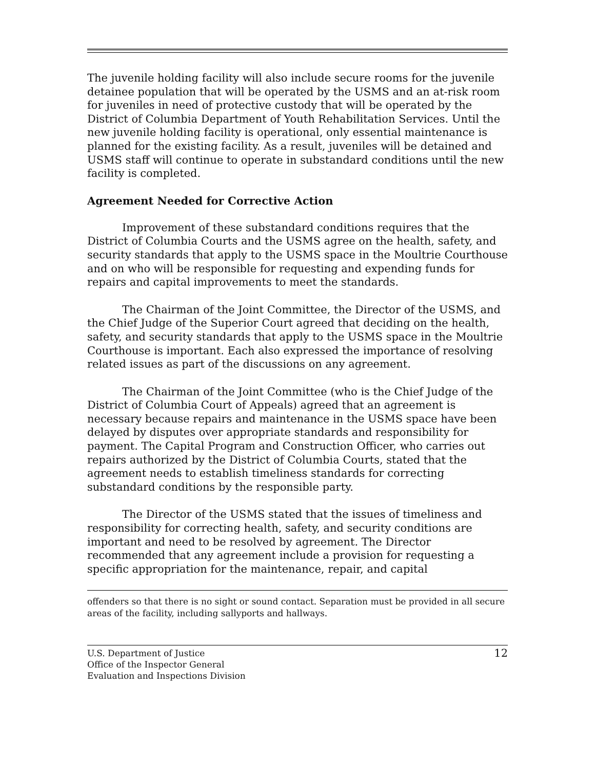The juvenile holding facility will also include secure rooms for the juvenile detainee population that will be operated by the USMS and an at-risk room for juveniles in need of protective custody that will be operated by the District of Columbia Department of Youth Rehabilitation Services. Until the new juvenile holding facility is operational, only essential maintenance is planned for the existing facility. As a result, juveniles will be detained and USMS staff will continue to operate in substandard conditions until the new facility is completed.
Agreement Needed for Corrective Action
Improvement of these substandard conditions requires that the District of Columbia Courts and the USMS agree on the health, safety, and security standards that apply to the USMS space in the Moultrie Courthouse and on who will be responsible for requesting and expending funds for repairs and capital improvements to meet the standards.
The Chairman of the Joint Committee, the Director of the USMS, and the Chief Judge of the Superior Court agreed that deciding on the health, safety, and security standards that apply to the USMS space in the Moultrie Courthouse is important. Each also expressed the importance of resolving related issues as part of the discussions on any agreement.
The Chairman of the Joint Committee (who is the Chief Judge of the District of Columbia Court of Appeals) agreed that an agreement is necessary because repairs and maintenance in the USMS space have been delayed by disputes over appropriate standards and responsibility for payment. The Capital Program and Construction Officer, who carries out repairs authorized by the District of Columbia Courts, stated that the agreement needs to establish timeliness standards for correcting substandard conditions by the responsible party.
The Director of the USMS stated that the issues of timeliness and responsibility for correcting health, safety, and security conditions are important and need to be resolved by agreement. The Director recommended that any agreement include a provision for requesting a specific appropriation for the maintenance, repair, and capital
offenders so that there is no sight or sound contact. Separation must be provided in all secure areas of the facility, including sallyports and hallways.
U.S. Department of Justice
Office of the Inspector General
Evaluation and Inspections Division
12